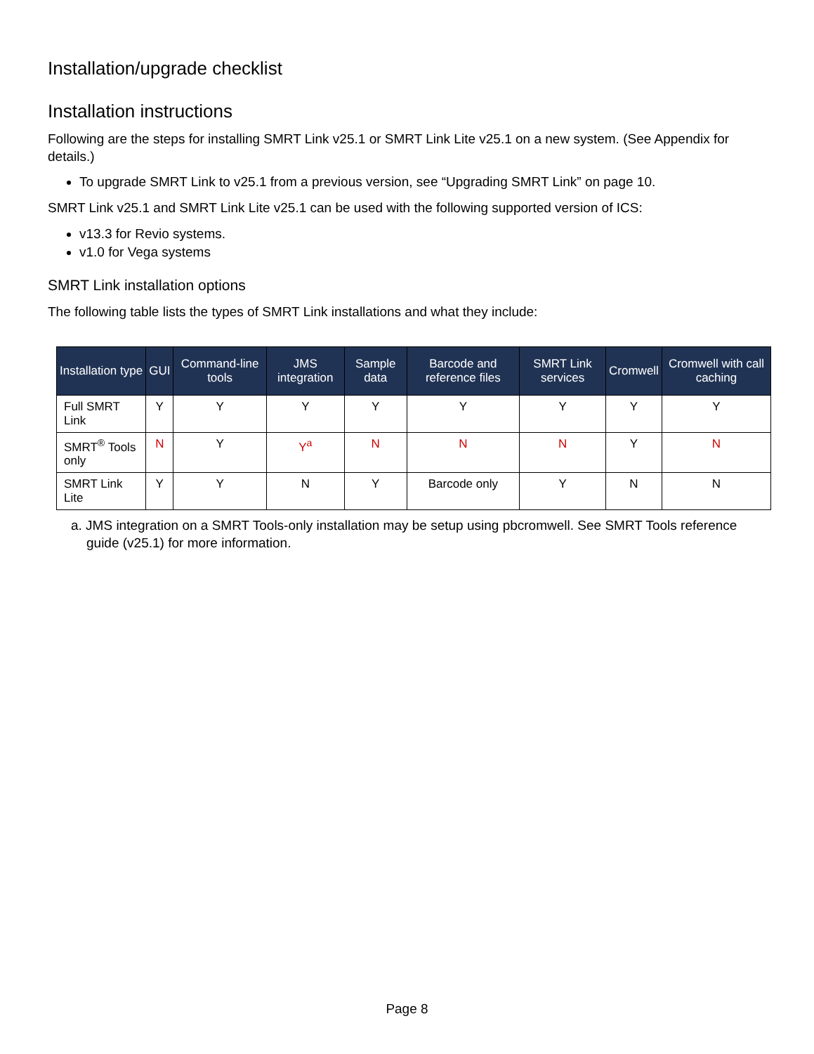Installation/upgrade checklist
Installation instructions
Following are the steps for installing SMRT Link v25.1 or SMRT Link Lite v25.1 on a new system. (See Appendix for details.)
To upgrade SMRT Link to v25.1 from a previous version, see “Upgrading SMRT Link” on page 10.
SMRT Link v25.1 and SMRT Link Lite v25.1 can be used with the following supported version of ICS:
v13.3 for Revio systems.
v1.0 for Vega systems
SMRT Link installation options
The following table lists the types of SMRT Link installations and what they include:
| Installation type | GUI | Command-line tools | JMS integration | Sample data | Barcode and reference files | SMRT Link services | Cromwell | Cromwell with call caching |
| --- | --- | --- | --- | --- | --- | --- | --- | --- |
| Full SMRT Link | Y | Y | Y | Y | Y | Y | Y | Y |
| SMRT<sup>®</sup> Tools only | N | Y | Y<sup>a</sup> | N | N | N | Y | N |
| SMRT Link Lite | Y | Y | N | Y | Barcode only | Y | N | N |
a. JMS integration on a SMRT Tools-only installation may be setup using pbcromwell. See SMRT Tools reference guide (v25.1) for more information.
Page 8